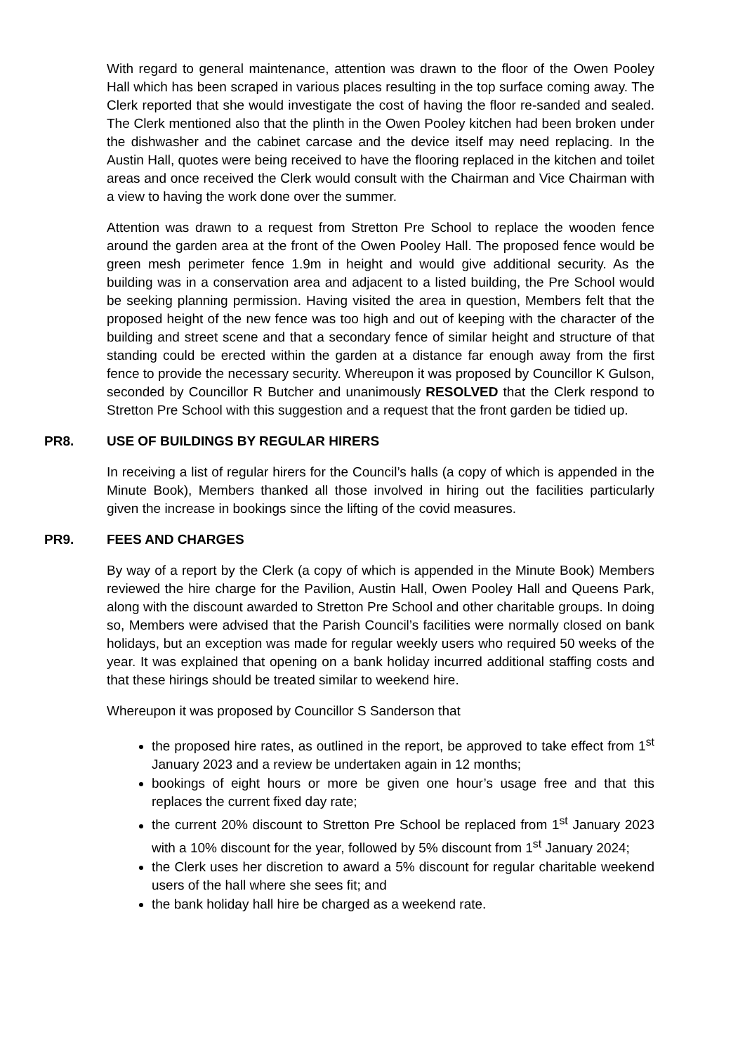With regard to general maintenance, attention was drawn to the floor of the Owen Pooley Hall which has been scraped in various places resulting in the top surface coming away. The Clerk reported that she would investigate the cost of having the floor re-sanded and sealed. The Clerk mentioned also that the plinth in the Owen Pooley kitchen had been broken under the dishwasher and the cabinet carcase and the device itself may need replacing. In the Austin Hall, quotes were being received to have the flooring replaced in the kitchen and toilet areas and once received the Clerk would consult with the Chairman and Vice Chairman with a view to having the work done over the summer.
Attention was drawn to a request from Stretton Pre School to replace the wooden fence around the garden area at the front of the Owen Pooley Hall. The proposed fence would be green mesh perimeter fence 1.9m in height and would give additional security. As the building was in a conservation area and adjacent to a listed building, the Pre School would be seeking planning permission. Having visited the area in question, Members felt that the proposed height of the new fence was too high and out of keeping with the character of the building and street scene and that a secondary fence of similar height and structure of that standing could be erected within the garden at a distance far enough away from the first fence to provide the necessary security. Whereupon it was proposed by Councillor K Gulson, seconded by Councillor R Butcher and unanimously RESOLVED that the Clerk respond to Stretton Pre School with this suggestion and a request that the front garden be tidied up.
PR8. USE OF BUILDINGS BY REGULAR HIRERS
In receiving a list of regular hirers for the Council’s halls (a copy of which is appended in the Minute Book), Members thanked all those involved in hiring out the facilities particularly given the increase in bookings since the lifting of the covid measures.
PR9. FEES AND CHARGES
By way of a report by the Clerk (a copy of which is appended in the Minute Book) Members reviewed the hire charge for the Pavilion, Austin Hall, Owen Pooley Hall and Queens Park, along with the discount awarded to Stretton Pre School and other charitable groups. In doing so, Members were advised that the Parish Council’s facilities were normally closed on bank holidays, but an exception was made for regular weekly users who required 50 weeks of the year. It was explained that opening on a bank holiday incurred additional staffing costs and that these hirings should be treated similar to weekend hire.
Whereupon it was proposed by Councillor S Sanderson that
the proposed hire rates, as outlined in the report, be approved to take effect from 1<sup>st</sup> January 2023 and a review be undertaken again in 12 months;
bookings of eight hours or more be given one hour’s usage free and that this replaces the current fixed day rate;
the current 20% discount to Stretton Pre School be replaced from 1<sup>st</sup> January 2023 with a 10% discount for the year, followed by 5% discount from 1<sup>st</sup> January 2024;
the Clerk uses her discretion to award a 5% discount for regular charitable weekend users of the hall where she sees fit; and
the bank holiday hall hire be charged as a weekend rate.